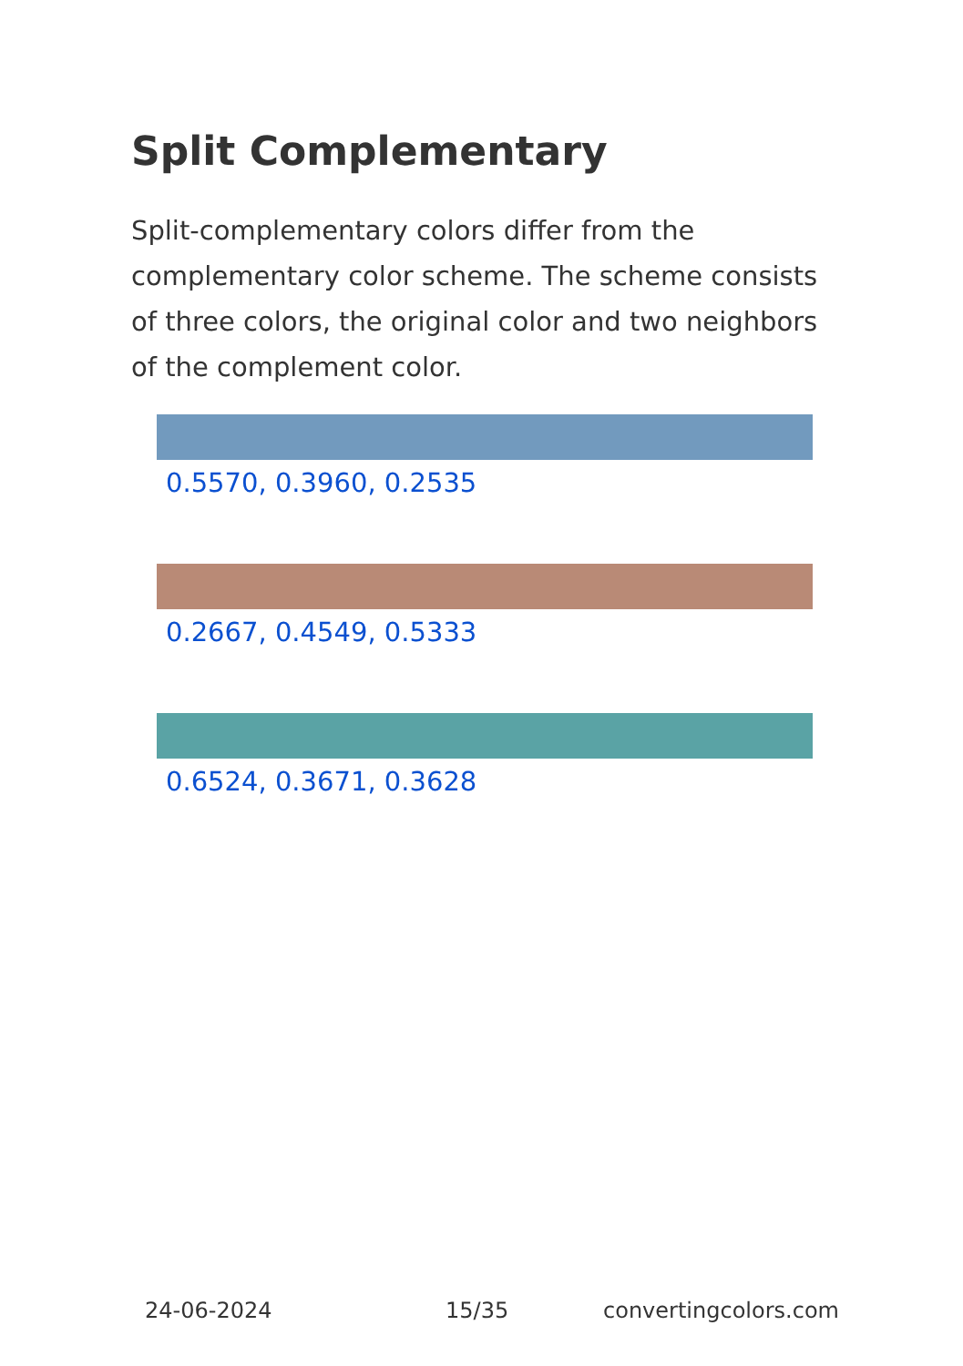Split Complementary
Split-complementary colors differ from the complementary color scheme. The scheme consists of three colors, the original color and two neighbors of the complement color.
0.5570, 0.3960, 0.2535
0.2667, 0.4549, 0.5333
0.6524, 0.3671, 0.3628
24-06-2024 15/35 convertingcolors.com